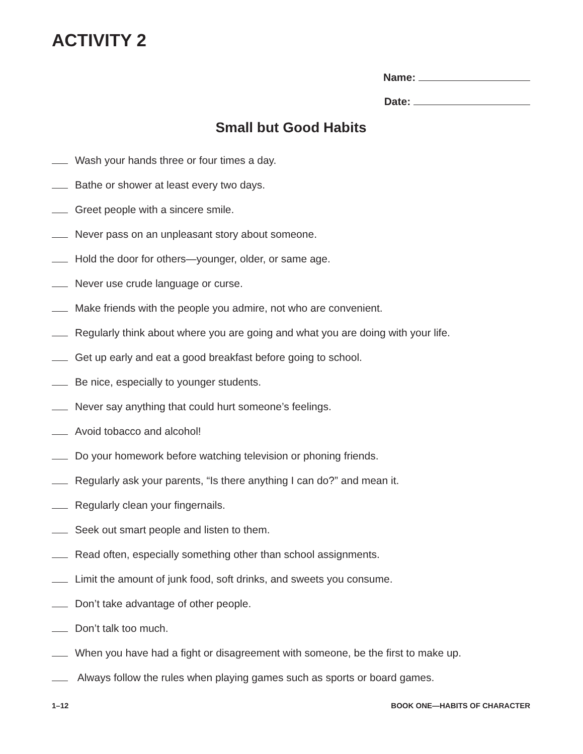ACTIVITY 2
Name:
Date:
Small but Good Habits
Wash your hands three or four times a day.
Bathe or shower at least every two days.
Greet people with a sincere smile.
Never pass on an unpleasant story about someone.
Hold the door for others—younger, older, or same age.
Never use crude language or curse.
Make friends with the people you admire, not who are convenient.
Regularly think about where you are going and what you are doing with your life.
Get up early and eat a good breakfast before going to school.
Be nice, especially to younger students.
Never say anything that could hurt someone’s feelings.
Avoid tobacco and alcohol!
Do your homework before watching television or phoning friends.
Regularly ask your parents, “Is there anything I can do?” and mean it.
Regularly clean your fingernails.
Seek out smart people and listen to them.
Read often, especially something other than school assignments.
Limit the amount of junk food, soft drinks, and sweets you consume.
Don’t take advantage of other people.
Don’t talk too much.
When you have had a fight or disagreement with someone, be the first to make up.
Always follow the rules when playing games such as sports or board games.
1–12 BOOK ONE—HABITS OF CHARACTER